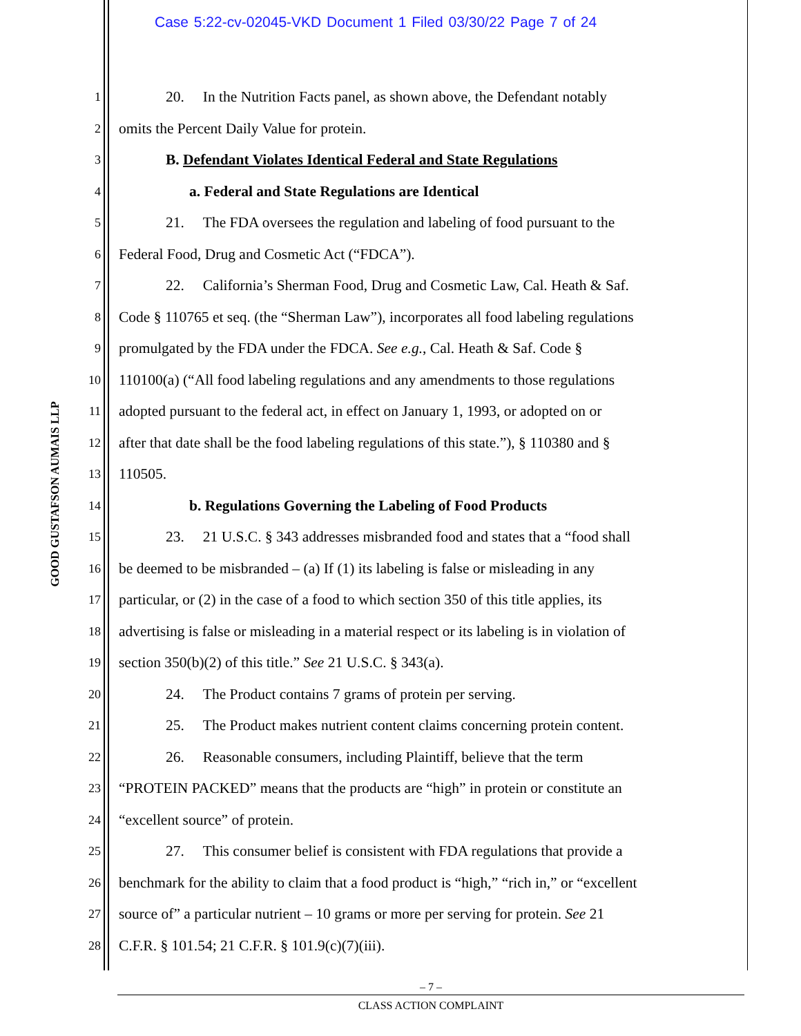Case 5:22-cv-02045-VKD Document 1 Filed 03/30/22 Page 7 of 24
GOOD GUSTAFSON AUMAIS LLP
1 20. In the Nutrition Facts panel, as shown above, the Defendant notably
2 omits the Percent Daily Value for protein.
3 B. Defendant Violates Identical Federal and State Regulations
4 a. Federal and State Regulations are Identical
5 21. The FDA oversees the regulation and labeling of food pursuant to the
6 Federal Food, Drug and Cosmetic Act (“FDCA”).
7 22. California’s Sherman Food, Drug and Cosmetic Law, Cal. Heath & Saf.
8 Code § 110765 et seq. (the “Sherman Law”), incorporates all food labeling regulations
9 promulgated by the FDA under the FDCA. See e.g., Cal. Heath & Saf. Code §
10 110100(a) (“All food labeling regulations and any amendments to those regulations
11 adopted pursuant to the federal act, in effect on January 1, 1993, or adopted on or
12 after that date shall be the food labeling regulations of this state.”), § 110380 and §
13 110505.
14 b. Regulations Governing the Labeling of Food Products
15 23. 21 U.S.C. § 343 addresses misbranded food and states that a “food shall
16 be deemed to be misbranded – (a) If (1) its labeling is false or misleading in any
17 particular, or (2) in the case of a food to which section 350 of this title applies, its
18 advertising is false or misleading in a material respect or its labeling is in violation of
19 section 350(b)(2) of this title.” See 21 U.S.C. § 343(a).
20 24. The Product contains 7 grams of protein per serving.
21 25. The Product makes nutrient content claims concerning protein content.
22 26. Reasonable consumers, including Plaintiff, believe that the term
23 “PROTEIN PACKED” means that the products are “high” in protein or constitute an
24 “excellent source” of protein.
25 27. This consumer belief is consistent with FDA regulations that provide a
26 benchmark for the ability to claim that a food product is “high,” “rich in,” or “excellent
27 source of” a particular nutrient – 10 grams or more per serving for protein. See 21
28 C.F.R. § 101.54; 21 C.F.R. § 101.9(c)(7)(iii).
– 7 –
CLASS ACTION COMPLAINT